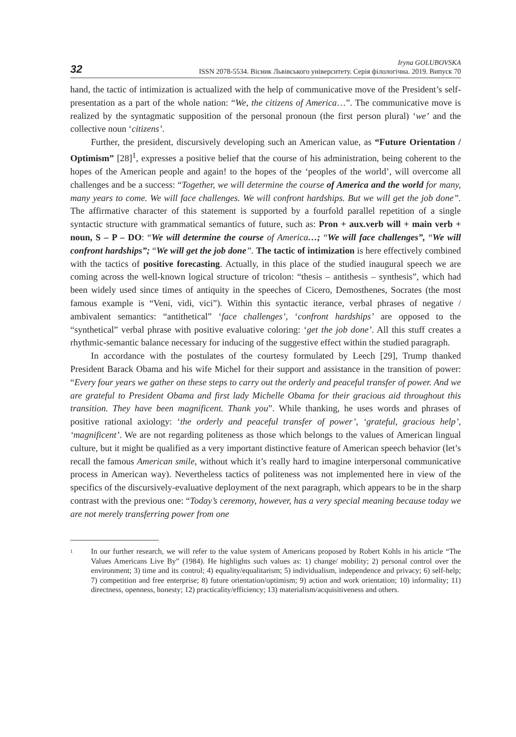32
Iryna GOLUBOVSKA
ISSN 2078-5534. Вісник Львівського університету. Серія філологічна. 2019. Випуск 70
hand, the tactic of intimization is actualized with the help of communicative move of the President’s self-presentation as a part of the whole nation: “We, the citizens of America…”. The communicative move is realized by the syntagmatic supposition of the personal pronoun (the first person plural) ‘we’ and the collective noun ‘citizens’.
Further, the president, discursively developing such an American value, as “Future Orientation / Optimism” [28]<sup>1</sup>, expresses a positive belief that the course of his administration, being coherent to the hopes of the American people and again! to the hopes of the ‘peoples of the world’, will overcome all challenges and be a success: “Together, we will determine the course of America and the world for many, many years to come. We will face challenges. We will confront hardships. But we will get the job done”. The affirmative character of this statement is supported by a fourfold parallel repetition of a single syntactic structure with grammatical semantics of future, such as: Pron + aux.verb will + main verb + noun, S – P – DO: “We will determine the course of America…; “We will face challenges”, “We will confront hardships”; “We will get the job done”. The tactic of intimization is here effectively combined with the tactics of positive forecasting. Actually, in this place of the studied inaugural speech we are coming across the well-known logical structure of tricolon: “thesis – antithesis – synthesis”, which had been widely used since times of antiquity in the speeches of Cicero, Demosthenes, Socrates (the most famous example is “Veni, vidi, vici”). Within this syntactic iterance, verbal phrases of negative / ambivalent semantics: “antithetical” ‘face challenges’, ‘confront hardships’ are opposed to the “synthetical” verbal phrase with positive evaluative coloring: ‘get the job done’. All this stuff creates a rhythmic-semantic balance necessary for inducing of the suggestive effect within the studied paragraph.
In accordance with the postulates of the courtesy formulated by Leech [29], Trump thanked President Barack Obama and his wife Michel for their support and assistance in the transition of power: “Every four years we gather on these steps to carry out the orderly and peaceful transfer of power. And we are grateful to President Obama and first lady Michelle Obama for their gracious aid throughout this transition. They have been magnificent. Thank you”. While thanking, he uses words and phrases of positive rational axiology: ‘the orderly and peaceful transfer of power’, ‘grateful, gracious help’, ‘magnificent’. We are not regarding politeness as those which belongs to the values of American lingual culture, but it might be qualified as a very important distinctive feature of American speech behavior (let’s recall the famous American smile, without which it’s really hard to imagine interpersonal communicative process in American way). Nevertheless tactics of politeness was not implemented here in view of the specifics of the discursively-evaluative deployment of the next paragraph, which appears to be in the sharp contrast with the previous one: “Today’s ceremony, however, has a very special meaning because today we are not merely transferring power from one
<sup>1</sup>
In our further research, we will refer to the value system of Americans proposed by Robert Kohls in his article “The Values Americans Live By” (1984). He highlights such values as: 1) change/ mobility; 2) personal control over the environment; 3) time and its control; 4) equality/equalitarism; 5) individualism, independence and privacy; 6) self-help; 7) competition and free enterprise; 8) future orientation/optimism; 9) action and work orientation; 10) informality; 11) directness, openness, honesty; 12) practicality/efficiency; 13) materialism/acquisitiveness and others.